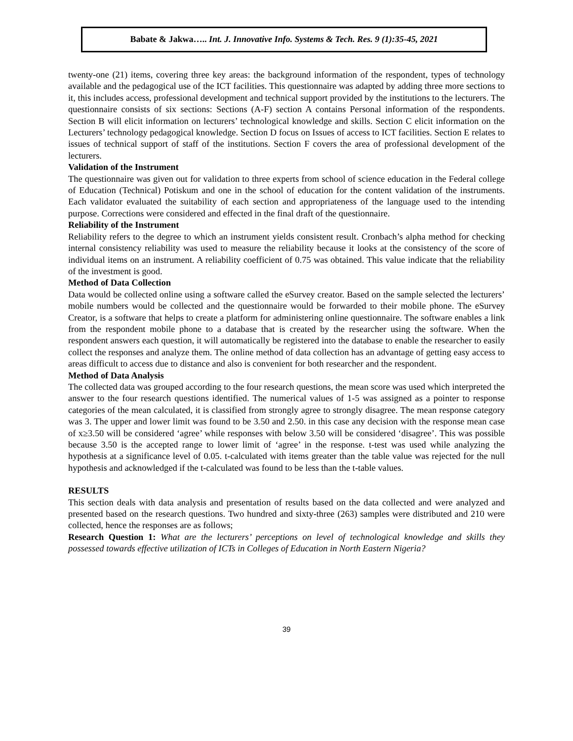Babate & Jakwa….. Int. J. Innovative Info. Systems & Tech. Res. 9 (1):35-45, 2021
twenty-one (21) items, covering three key areas: the background information of the respondent, types of technology available and the pedagogical use of the ICT facilities. This questionnaire was adapted by adding three more sections to it, this includes access, professional development and technical support provided by the institutions to the lecturers. The questionnaire consists of six sections: Sections (A-F) section A contains Personal information of the respondents. Section B will elicit information on lecturers’ technological knowledge and skills. Section C elicit information on the Lecturers’ technology pedagogical knowledge. Section D focus on Issues of access to ICT facilities. Section E relates to issues of technical support of staff of the institutions. Section F covers the area of professional development of the lecturers.
Validation of the Instrument
The questionnaire was given out for validation to three experts from school of science education in the Federal college of Education (Technical) Potiskum and one in the school of education for the content validation of the instruments. Each validator evaluated the suitability of each section and appropriateness of the language used to the intending purpose. Corrections were considered and effected in the final draft of the questionnaire.
Reliability of the Instrument
Reliability refers to the degree to which an instrument yields consistent result. Cronbach’s alpha method for checking internal consistency reliability was used to measure the reliability because it looks at the consistency of the score of individual items on an instrument. A reliability coefficient of 0.75 was obtained. This value indicate that the reliability of the investment is good.
Method of Data Collection
Data would be collected online using a software called the eSurvey creator. Based on the sample selected the lecturers’ mobile numbers would be collected and the questionnaire would be forwarded to their mobile phone. The eSurvey Creator, is a software that helps to create a platform for administering online questionnaire. The software enables a link from the respondent mobile phone to a database that is created by the researcher using the software. When the respondent answers each question, it will automatically be registered into the database to enable the researcher to easily collect the responses and analyze them. The online method of data collection has an advantage of getting easy access to areas difficult to access due to distance and also is convenient for both researcher and the respondent.
Method of Data Analysis
The collected data was grouped according to the four research questions, the mean score was used which interpreted the answer to the four research questions identified. The numerical values of 1-5 was assigned as a pointer to response categories of the mean calculated, it is classified from strongly agree to strongly disagree. The mean response category was 3. The upper and lower limit was found to be 3.50 and 2.50. in this case any decision with the response mean case of x≥3.50 will be considered ‘agree’ while responses with below 3.50 will be considered ‘disagree’. This was possible because 3.50 is the accepted range to lower limit of ‘agree’ in the response. t-test was used while analyzing the hypothesis at a significance level of 0.05. t-calculated with items greater than the table value was rejected for the null hypothesis and acknowledged if the t-calculated was found to be less than the t-table values.
RESULTS
This section deals with data analysis and presentation of results based on the data collected and were analyzed and presented based on the research questions. Two hundred and sixty-three (263) samples were distributed and 210 were collected, hence the responses are as follows;
Research Question 1: What are the lecturers’ perceptions on level of technological knowledge and skills they possessed towards effective utilization of ICTs in Colleges of Education in North Eastern Nigeria?
39